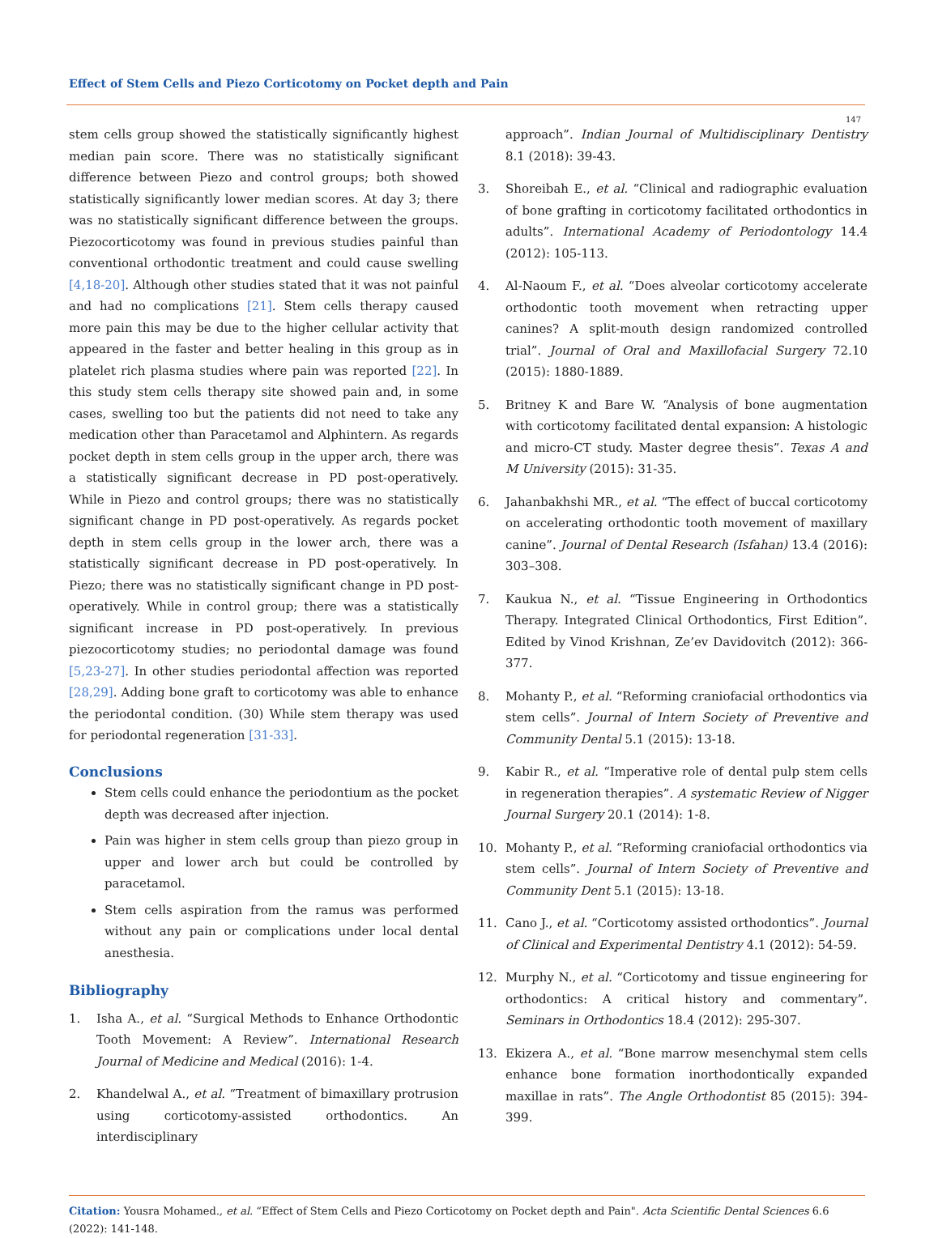Effect of Stem Cells and Piezo Corticotomy on Pocket depth and Pain
147
stem cells group showed the statistically significantly highest median pain score. There was no statistically significant difference between Piezo and control groups; both showed statistically significantly lower median scores. At day 3; there was no statistically significant difference between the groups. Piezocorticotomy was found in previous studies painful than conventional orthodontic treatment and could cause swelling [4,18-20]. Although other studies stated that it was not painful and had no complications [21]. Stem cells therapy caused more pain this may be due to the higher cellular activity that appeared in the faster and better healing in this group as in platelet rich plasma studies where pain was reported [22]. In this study stem cells therapy site showed pain and, in some cases, swelling too but the patients did not need to take any medication other than Paracetamol and Alphintern. As regards pocket depth in stem cells group in the upper arch, there was a statistically significant decrease in PD post-operatively. While in Piezo and control groups; there was no statistically significant change in PD post-operatively. As regards pocket depth in stem cells group in the lower arch, there was a statistically significant decrease in PD post-operatively. In Piezo; there was no statistically significant change in PD post-operatively. While in control group; there was a statistically significant increase in PD post-operatively. In previous piezocorticotomy studies; no periodontal damage was found [5,23-27]. In other studies periodontal affection was reported [28,29]. Adding bone graft to corticotomy was able to enhance the periodontal condition. (30) While stem therapy was used for periodontal regeneration [31-33].
Conclusions
Stem cells could enhance the periodontium as the pocket depth was decreased after injection.
Pain was higher in stem cells group than piezo group in upper and lower arch but could be controlled by paracetamol.
Stem cells aspiration from the ramus was performed without any pain or complications under local dental anesthesia.
Bibliography
1. Isha A., et al. “Surgical Methods to Enhance Orthodontic Tooth Movement: A Review”. International Research Journal of Medicine and Medical (2016): 1-4.
2. Khandelwal A., et al. “Treatment of bimaxillary protrusion using corticotomy-assisted orthodontics. An interdisciplinary
approach”. Indian Journal of Multidisciplinary Dentistry 8.1 (2018): 39-43.
3. Shoreibah E., et al. “Clinical and radiographic evaluation of bone grafting in corticotomy facilitated orthodontics in adults”. International Academy of Periodontology 14.4 (2012): 105-113.
4. Al-Naoum F., et al. “Does alveolar corticotomy accelerate orthodontic tooth movement when retracting upper canines? A split-mouth design randomized controlled trial”. Journal of Oral and Maxillofacial Surgery 72.10 (2015): 1880-1889.
5. Britney K and Bare W. “Analysis of bone augmentation with corticotomy facilitated dental expansion: A histologic and micro-CT study. Master degree thesis”. Texas A and M University (2015): 31-35.
6. Jahanbakhshi MR., et al. “The effect of buccal corticotomy on accelerating orthodontic tooth movement of maxillary canine”. Journal of Dental Research (Isfahan) 13.4 (2016): 303–308.
7. Kaukua N., et al. “Tissue Engineering in Orthodontics Therapy. Integrated Clinical Orthodontics, First Edition”. Edited by Vinod Krishnan, Ze’ev Davidovitch (2012): 366-377.
8. Mohanty P., et al. “Reforming craniofacial orthodontics via stem cells”. Journal of Intern Society of Preventive and Community Dental 5.1 (2015): 13-18.
9. Kabir R., et al. “Imperative role of dental pulp stem cells in regeneration therapies”. A systematic Review of Nigger Journal Surgery 20.1 (2014): 1-8.
10. Mohanty P., et al. “Reforming craniofacial orthodontics via stem cells”. Journal of Intern Society of Preventive and Community Dent 5.1 (2015): 13-18.
11. Cano J., et al. “Corticotomy assisted orthodontics”. Journal of Clinical and Experimental Dentistry 4.1 (2012): 54-59.
12. Murphy N., et al. “Corticotomy and tissue engineering for orthodontics: A critical history and commentary”. Seminars in Orthodontics 18.4 (2012): 295-307.
13. Ekizera A., et al. “Bone marrow mesenchymal stem cells enhance bone formation inorthodontically expanded maxillae in rats”. The Angle Orthodontist 85 (2015): 394-399.
Citation: Yousra Mohamed., et al. “Effect of Stem Cells and Piezo Corticotomy on Pocket depth and Pain". Acta Scientific Dental Sciences 6.6 (2022): 141-148.